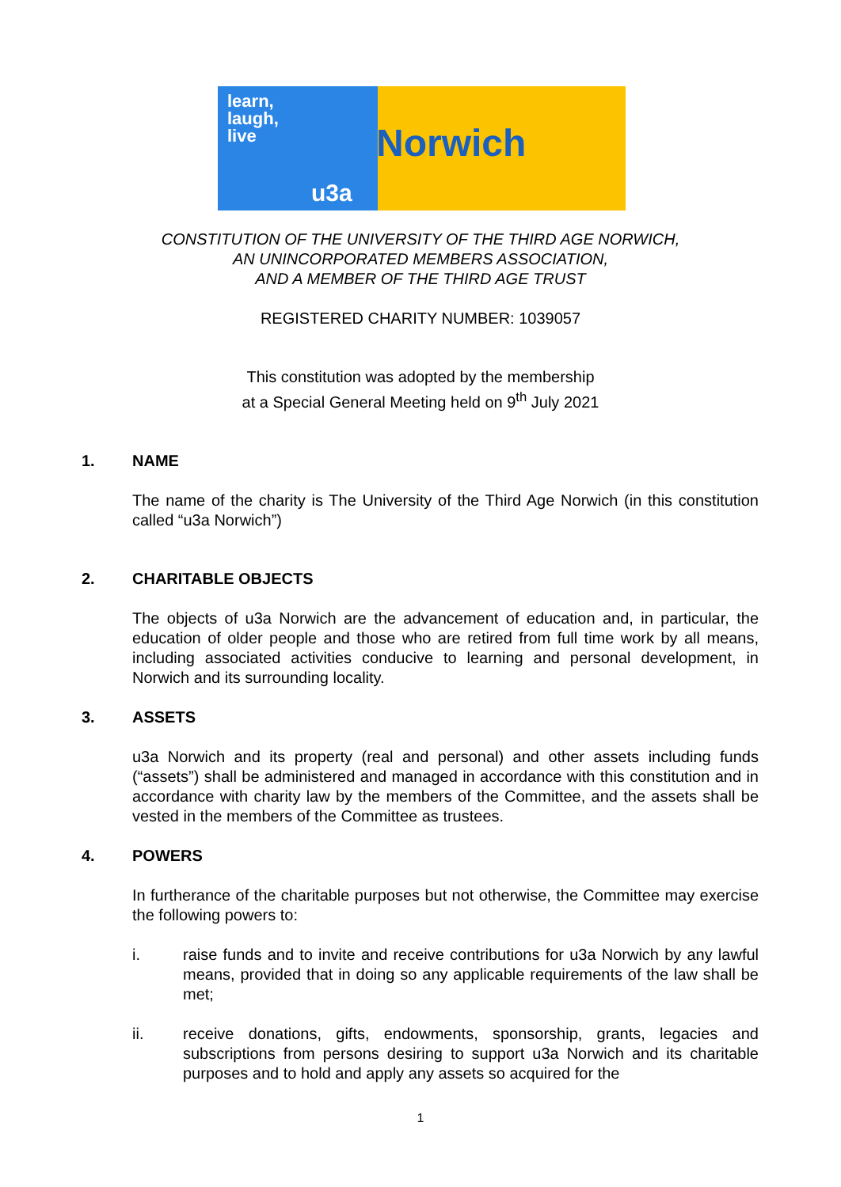learn,
laugh,
live
u3a
Norwich
CONSTITUTION OF THE UNIVERSITY OF THE THIRD AGE NORWICH,
AN UNINCORPORATED MEMBERS ASSOCIATION,
AND A MEMBER OF THE THIRD AGE TRUST
REGISTERED CHARITY NUMBER: 1039057
This constitution was adopted by the membership
at a Special General Meeting held on 9<sup>th</sup> July 2021
1. NAME
The name of the charity is The University of the Third Age Norwich (in this constitution called “u3a Norwich”)
2. CHARITABLE OBJECTS
The objects of u3a Norwich are the advancement of education and, in particular, the education of older people and those who are retired from full time work by all means, including associated activities conducive to learning and personal development, in Norwich and its surrounding locality.
3. ASSETS
u3a Norwich and its property (real and personal) and other assets including funds (“assets”) shall be administered and managed in accordance with this constitution and in accordance with charity law by the members of the Committee, and the assets shall be vested in the members of the Committee as trustees.
4. POWERS
In furtherance of the charitable purposes but not otherwise, the Committee may exercise the following powers to:
i. raise funds and to invite and receive contributions for u3a Norwich by any lawful means, provided that in doing so any applicable requirements of the law shall be met;
ii. receive donations, gifts, endowments, sponsorship, grants, legacies and subscriptions from persons desiring to support u3a Norwich and its charitable purposes and to hold and apply any assets so acquired for the
1